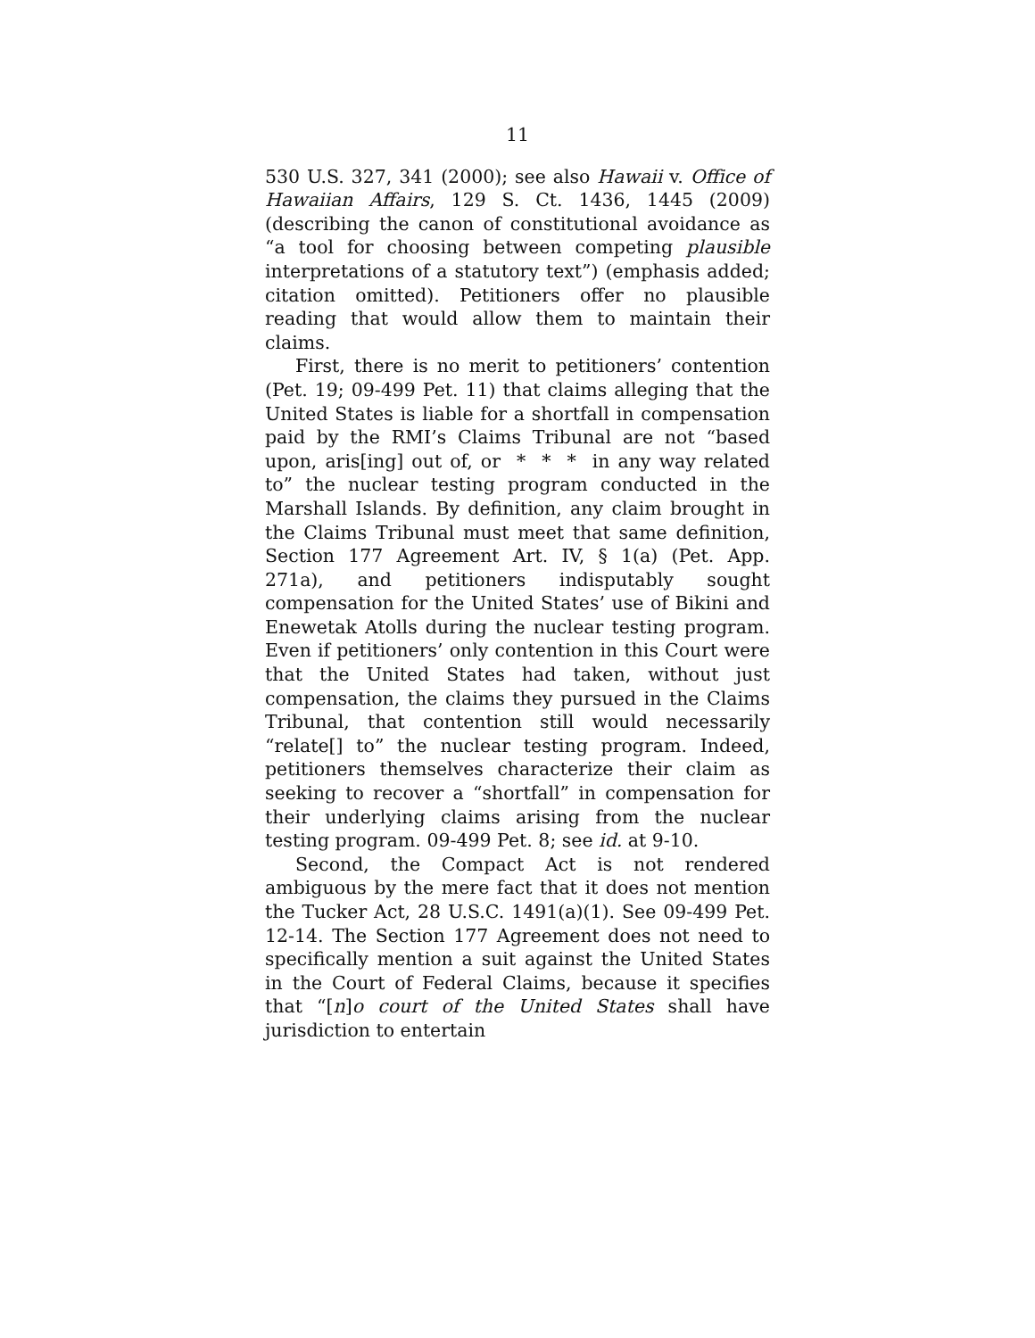11
530 U.S. 327, 341 (2000); see also Hawaii v. Office of Hawaiian Affairs, 129 S. Ct. 1436, 1445 (2009) (describing the canon of constitutional avoidance as “a tool for choosing between competing plausible interpretations of a statutory text”) (emphasis added; citation omitted). Petitioners offer no plausible reading that would allow them to maintain their claims.
First, there is no merit to petitioners’ contention (Pet. 19; 09-499 Pet. 11) that claims alleging that the United States is liable for a shortfall in compensation paid by the RMI’s Claims Tribunal are not “based upon, aris[ing] out of, or * * * in any way related to” the nuclear testing program conducted in the Marshall Islands. By definition, any claim brought in the Claims Tribunal must meet that same definition, Section 177 Agreement Art. IV, § 1(a) (Pet. App. 271a), and petitioners indisputably sought compensation for the United States’ use of Bikini and Enewetak Atolls during the nuclear testing program. Even if petitioners’ only contention in this Court were that the United States had taken, without just compensation, the claims they pursued in the Claims Tribunal, that contention still would necessarily “relate[] to” the nuclear testing program. Indeed, petitioners themselves characterize their claim as seeking to recover a “shortfall” in compensation for their underlying claims arising from the nuclear testing program. 09-499 Pet. 8; see id. at 9-10.
Second, the Compact Act is not rendered ambiguous by the mere fact that it does not mention the Tucker Act, 28 U.S.C. 1491(a)(1). See 09-499 Pet. 12-14. The Section 177 Agreement does not need to specifically mention a suit against the United States in the Court of Federal Claims, because it specifies that “[n]o court of the United States shall have jurisdiction to entertain